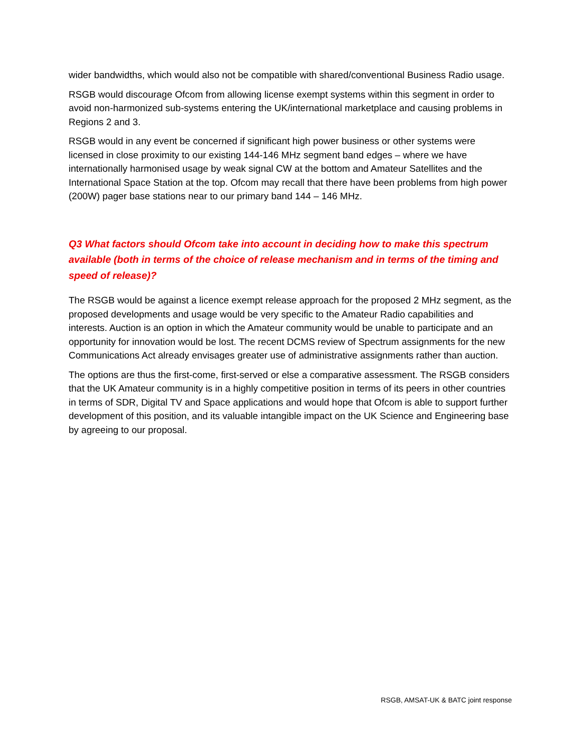wider bandwidths, which would also not be compatible with shared/conventional Business Radio usage.
RSGB would discourage Ofcom from allowing license exempt systems within this segment in order to avoid non-harmonized sub-systems entering the UK/international marketplace and causing problems in Regions 2 and 3.
RSGB would in any event be concerned if significant high power business or other systems were licensed in close proximity to our existing 144-146 MHz segment band edges – where we have internationally harmonised usage by weak signal CW at the bottom and Amateur Satellites and the International Space Station at the top. Ofcom may recall that there have been problems from high power (200W) pager base stations near to our primary band 144 – 146 MHz.
Q3 What factors should Ofcom take into account in deciding how to make this spectrum available (both in terms of the choice of release mechanism and in terms of the timing and speed of release)?
The RSGB would be against a licence exempt release approach for the proposed 2 MHz segment, as the proposed developments and usage would be very specific to the Amateur Radio capabilities and interests. Auction is an option in which the Amateur community would be unable to participate and an opportunity for innovation would be lost. The recent DCMS review of Spectrum assignments for the new Communications Act already envisages greater use of administrative assignments rather than auction.
The options are thus the first-come, first-served or else a comparative assessment. The RSGB considers that the UK Amateur community is in a highly competitive position in terms of its peers in other countries in terms of SDR, Digital TV and Space applications and would hope that Ofcom is able to support further development of this position, and its valuable intangible impact on the UK Science and Engineering base by agreeing to our proposal.
RSGB, AMSAT-UK & BATC joint response